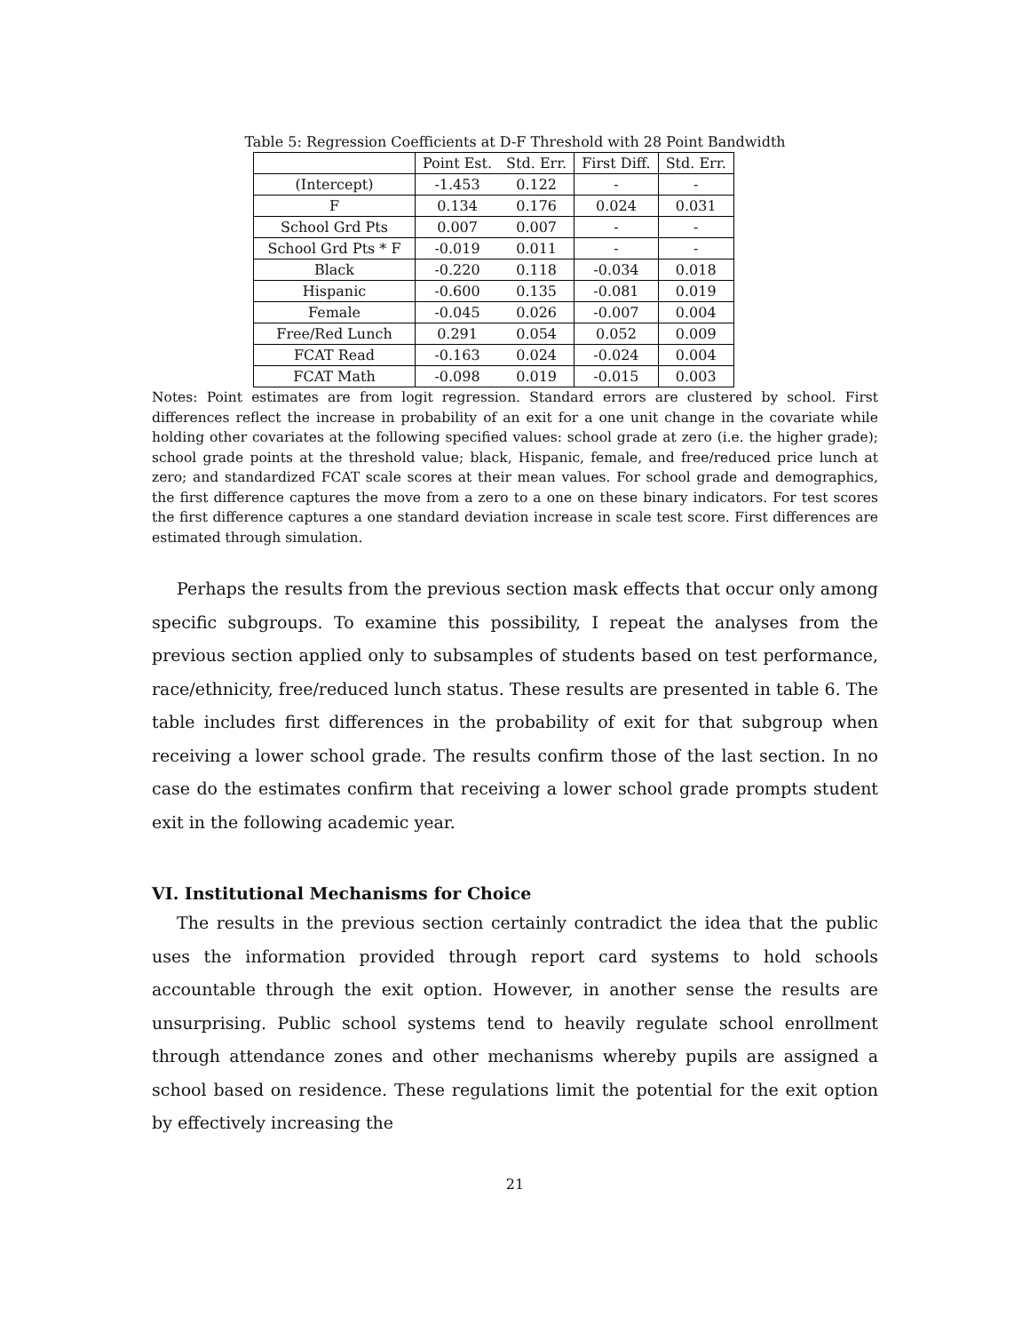Table 5: Regression Coefficients at D-F Threshold with 28 Point Bandwidth
| | Point Est. | Std. Err. | First Diff. | Std. Err. |
| --- | --- | --- | --- | --- |
| (Intercept) | -1.453 | 0.122 | - | - |
| F | 0.134 | 0.176 | 0.024 | 0.031 |
| School Grd Pts | 0.007 | 0.007 | - | - |
| School Grd Pts * F | -0.019 | 0.011 | - | - |
| Black | -0.220 | 0.118 | -0.034 | 0.018 |
| Hispanic | -0.600 | 0.135 | -0.081 | 0.019 |
| Female | -0.045 | 0.026 | -0.007 | 0.004 |
| Free/Red Lunch | 0.291 | 0.054 | 0.052 | 0.009 |
| FCAT Read | -0.163 | 0.024 | -0.024 | 0.004 |
| FCAT Math | -0.098 | 0.019 | -0.015 | 0.003 |
Notes: Point estimates are from logit regression. Standard errors are clustered by school. First differences reflect the increase in probability of an exit for a one unit change in the covariate while holding other covariates at the following specified values: school grade at zero (i.e. the higher grade); school grade points at the threshold value; black, Hispanic, female, and free/reduced price lunch at zero; and standardized FCAT scale scores at their mean values. For school grade and demographics, the first difference captures the move from a zero to a one on these binary indicators. For test scores the first difference captures a one standard deviation increase in scale test score. First differences are estimated through simulation.
Perhaps the results from the previous section mask effects that occur only among specific subgroups. To examine this possibility, I repeat the analyses from the previous section applied only to subsamples of students based on test performance, race/ethnicity, free/reduced lunch status. These results are presented in table 6. The table includes first differences in the probability of exit for that subgroup when receiving a lower school grade. The results confirm those of the last section. In no case do the estimates confirm that receiving a lower school grade prompts student exit in the following academic year.
VI. Institutional Mechanisms for Choice
The results in the previous section certainly contradict the idea that the public uses the information provided through report card systems to hold schools accountable through the exit option. However, in another sense the results are unsurprising. Public school systems tend to heavily regulate school enrollment through attendance zones and other mechanisms whereby pupils are assigned a school based on residence. These regulations limit the potential for the exit option by effectively increasing the
21